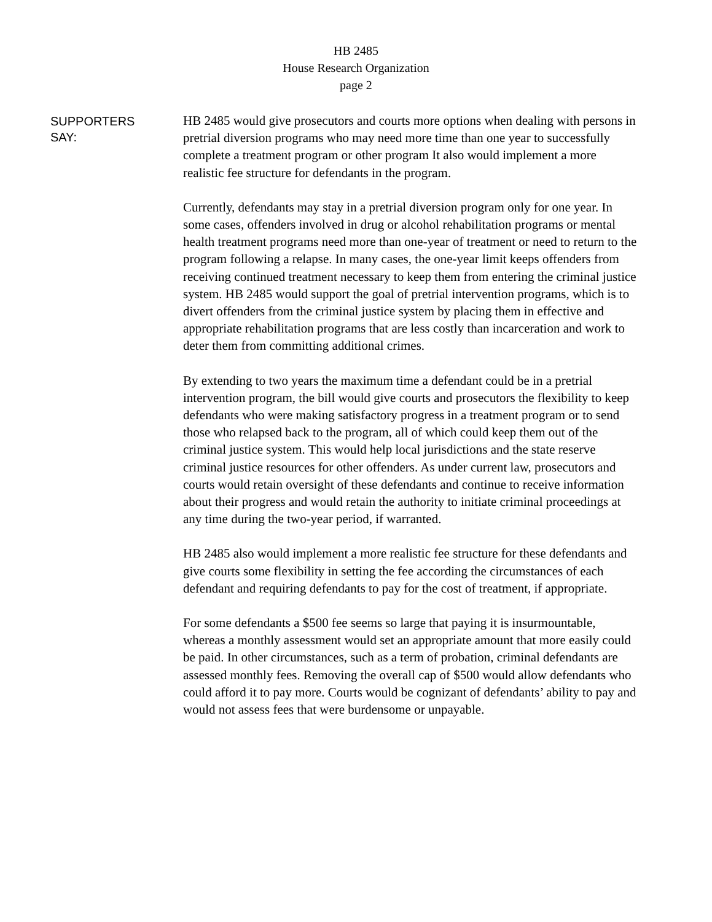HB 2485
House Research Organization
page 2
SUPPORTERS
SAY:
HB 2485 would give prosecutors and courts more options when dealing with persons in pretrial diversion programs who may need more time than one year to successfully complete a treatment program or other program It also would implement a more realistic fee structure for defendants in the program.
Currently, defendants may stay in a pretrial diversion program only for one year. In some cases, offenders involved in drug or alcohol rehabilitation programs or mental health treatment programs need more than one-year of treatment or need to return to the program following a relapse. In many cases, the one-year limit keeps offenders from receiving continued treatment necessary to keep them from entering the criminal justice system. HB 2485 would support the goal of pretrial intervention programs, which is to divert offenders from the criminal justice system by placing them in effective and appropriate rehabilitation programs that are less costly than incarceration and work to deter them from committing additional crimes.
By extending to two years the maximum time a defendant could be in a pretrial intervention program, the bill would give courts and prosecutors the flexibility to keep defendants who were making satisfactory progress in a treatment program or to send those who relapsed back to the program, all of which could keep them out of the criminal justice system. This would help local jurisdictions and the state reserve criminal justice resources for other offenders. As under current law, prosecutors and courts would retain oversight of these defendants and continue to receive information about their progress and would retain the authority to initiate criminal proceedings at any time during the two-year period, if warranted.
HB 2485 also would implement a more realistic fee structure for these defendants and give courts some flexibility in setting the fee according the circumstances of each defendant and requiring defendants to pay for the cost of treatment, if appropriate.
For some defendants a $500 fee seems so large that paying it is insurmountable, whereas a monthly assessment would set an appropriate amount that more easily could be paid. In other circumstances, such as a term of probation, criminal defendants are assessed monthly fees. Removing the overall cap of $500 would allow defendants who could afford it to pay more. Courts would be cognizant of defendants’ ability to pay and would not assess fees that were burdensome or unpayable.